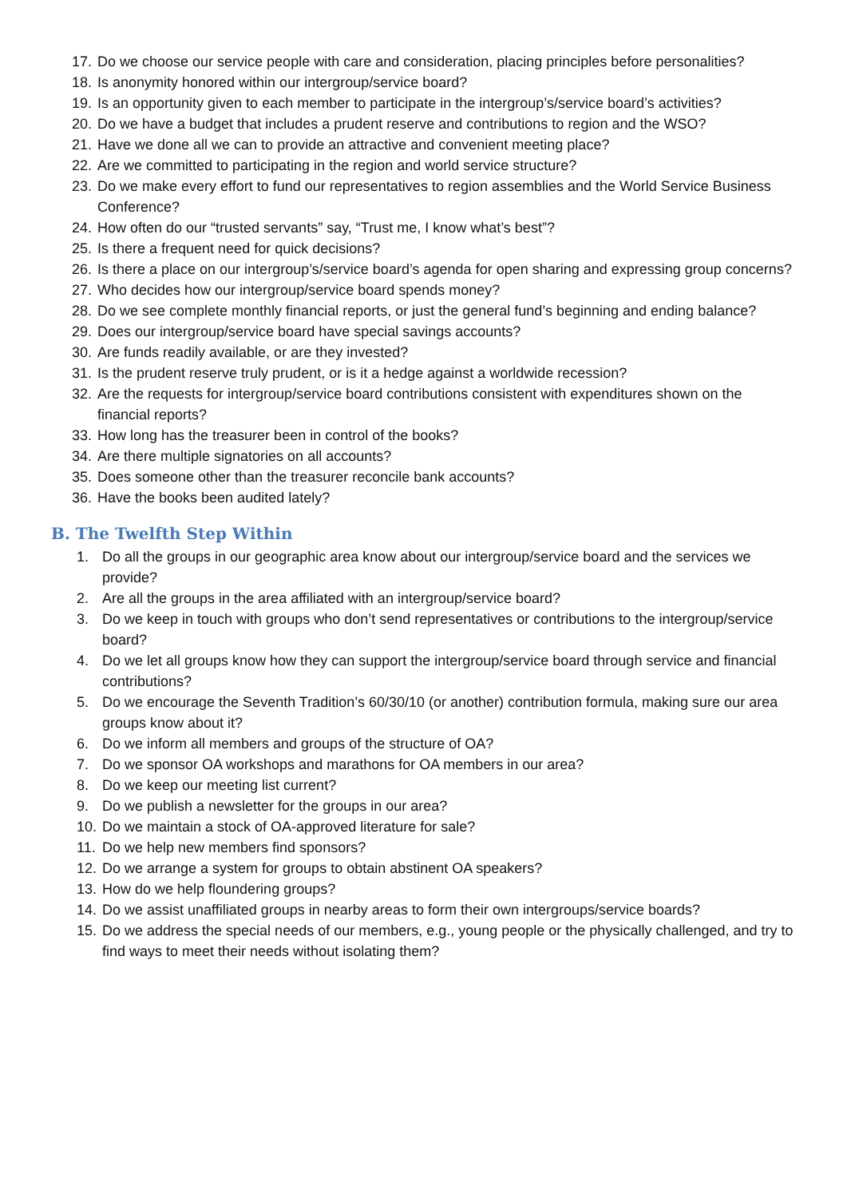17. Do we choose our service people with care and consideration, placing principles before personalities?
18. Is anonymity honored within our intergroup/service board?
19. Is an opportunity given to each member to participate in the intergroup’s/service board’s activities?
20. Do we have a budget that includes a prudent reserve and contributions to region and the WSO?
21. Have we done all we can to provide an attractive and convenient meeting place?
22. Are we committed to participating in the region and world service structure?
23. Do we make every effort to fund our representatives to region assemblies and the World Service Business Conference?
24. How often do our “trusted servants” say, “Trust me, I know what’s best”?
25. Is there a frequent need for quick decisions?
26. Is there a place on our intergroup’s/service board’s agenda for open sharing and expressing group concerns?
27. Who decides how our intergroup/service board spends money?
28. Do we see complete monthly financial reports, or just the general fund’s beginning and ending balance?
29. Does our intergroup/service board have special savings accounts?
30. Are funds readily available, or are they invested?
31. Is the prudent reserve truly prudent, or is it a hedge against a worldwide recession?
32. Are the requests for intergroup/service board contributions consistent with expenditures shown on the financial reports?
33. How long has the treasurer been in control of the books?
34. Are there multiple signatories on all accounts?
35. Does someone other than the treasurer reconcile bank accounts?
36. Have the books been audited lately?
B. The Twelfth Step Within
1. Do all the groups in our geographic area know about our intergroup/service board and the services we provide?
2. Are all the groups in the area affiliated with an intergroup/service board?
3. Do we keep in touch with groups who don’t send representatives or contributions to the intergroup/service board?
4. Do we let all groups know how they can support the intergroup/service board through service and financial contributions?
5. Do we encourage the Seventh Tradition’s 60/30/10 (or another) contribution formula, making sure our area groups know about it?
6. Do we inform all members and groups of the structure of OA?
7. Do we sponsor OA workshops and marathons for OA members in our area?
8. Do we keep our meeting list current?
9. Do we publish a newsletter for the groups in our area?
10. Do we maintain a stock of OA-approved literature for sale?
11. Do we help new members find sponsors?
12. Do we arrange a system for groups to obtain abstinent OA speakers?
13. How do we help floundering groups?
14. Do we assist unaffiliated groups in nearby areas to form their own intergroups/service boards?
15. Do we address the special needs of our members, e.g., young people or the physically challenged, and try to find ways to meet their needs without isolating them?